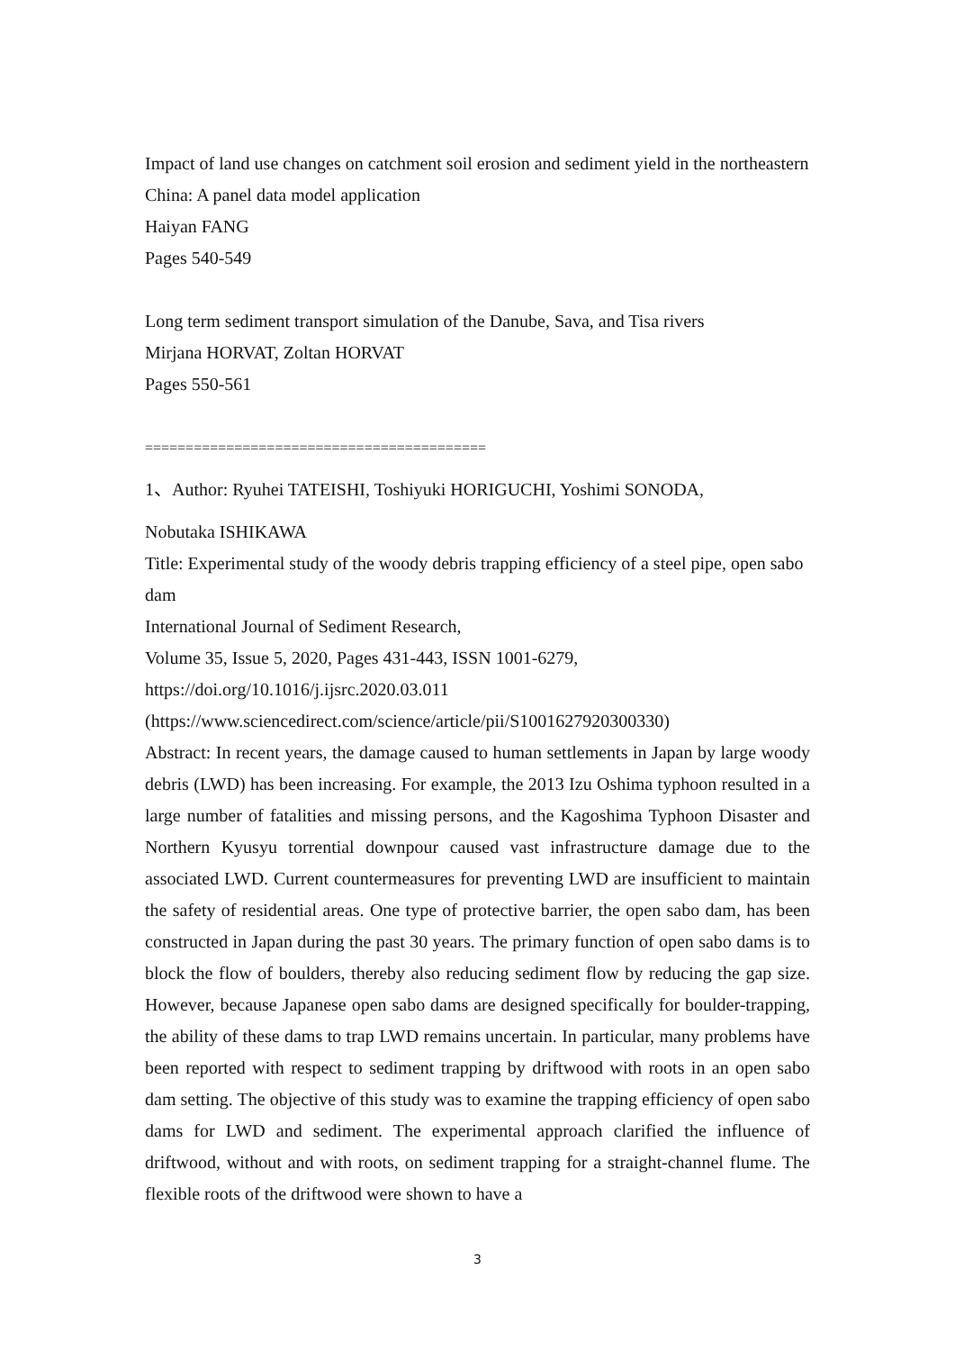Impact of land use changes on catchment soil erosion and sediment yield in the northeastern China: A panel data model application
Haiyan FANG
Pages 540-549
Long term sediment transport simulation of the Danube, Sava, and Tisa rivers
Mirjana HORVAT, Zoltan HORVAT
Pages 550-561
==========================================
1、Author: Ryuhei TATEISHI, Toshiyuki HORIGUCHI, Yoshimi SONODA,
Nobutaka ISHIKAWA
Title: Experimental study of the woody debris trapping efficiency of a steel pipe, open sabo dam
International Journal of Sediment Research,
Volume 35, Issue 5, 2020, Pages 431-443, ISSN 1001-6279,
https://doi.org/10.1016/j.ijsrc.2020.03.011
(https://www.sciencedirect.com/science/article/pii/S1001627920300330)
Abstract: In recent years, the damage caused to human settlements in Japan by large woody debris (LWD) has been increasing. For example, the 2013 Izu Oshima typhoon resulted in a large number of fatalities and missing persons, and the Kagoshima Typhoon Disaster and Northern Kyusyu torrential downpour caused vast infrastructure damage due to the associated LWD. Current countermeasures for preventing LWD are insufficient to maintain the safety of residential areas. One type of protective barrier, the open sabo dam, has been constructed in Japan during the past 30 years. The primary function of open sabo dams is to block the flow of boulders, thereby also reducing sediment flow by reducing the gap size. However, because Japanese open sabo dams are designed specifically for boulder-trapping, the ability of these dams to trap LWD remains uncertain. In particular, many problems have been reported with respect to sediment trapping by driftwood with roots in an open sabo dam setting. The objective of this study was to examine the trapping efficiency of open sabo dams for LWD and sediment. The experimental approach clarified the influence of driftwood, without and with roots, on sediment trapping for a straight-channel flume. The flexible roots of the driftwood were shown to have a
3